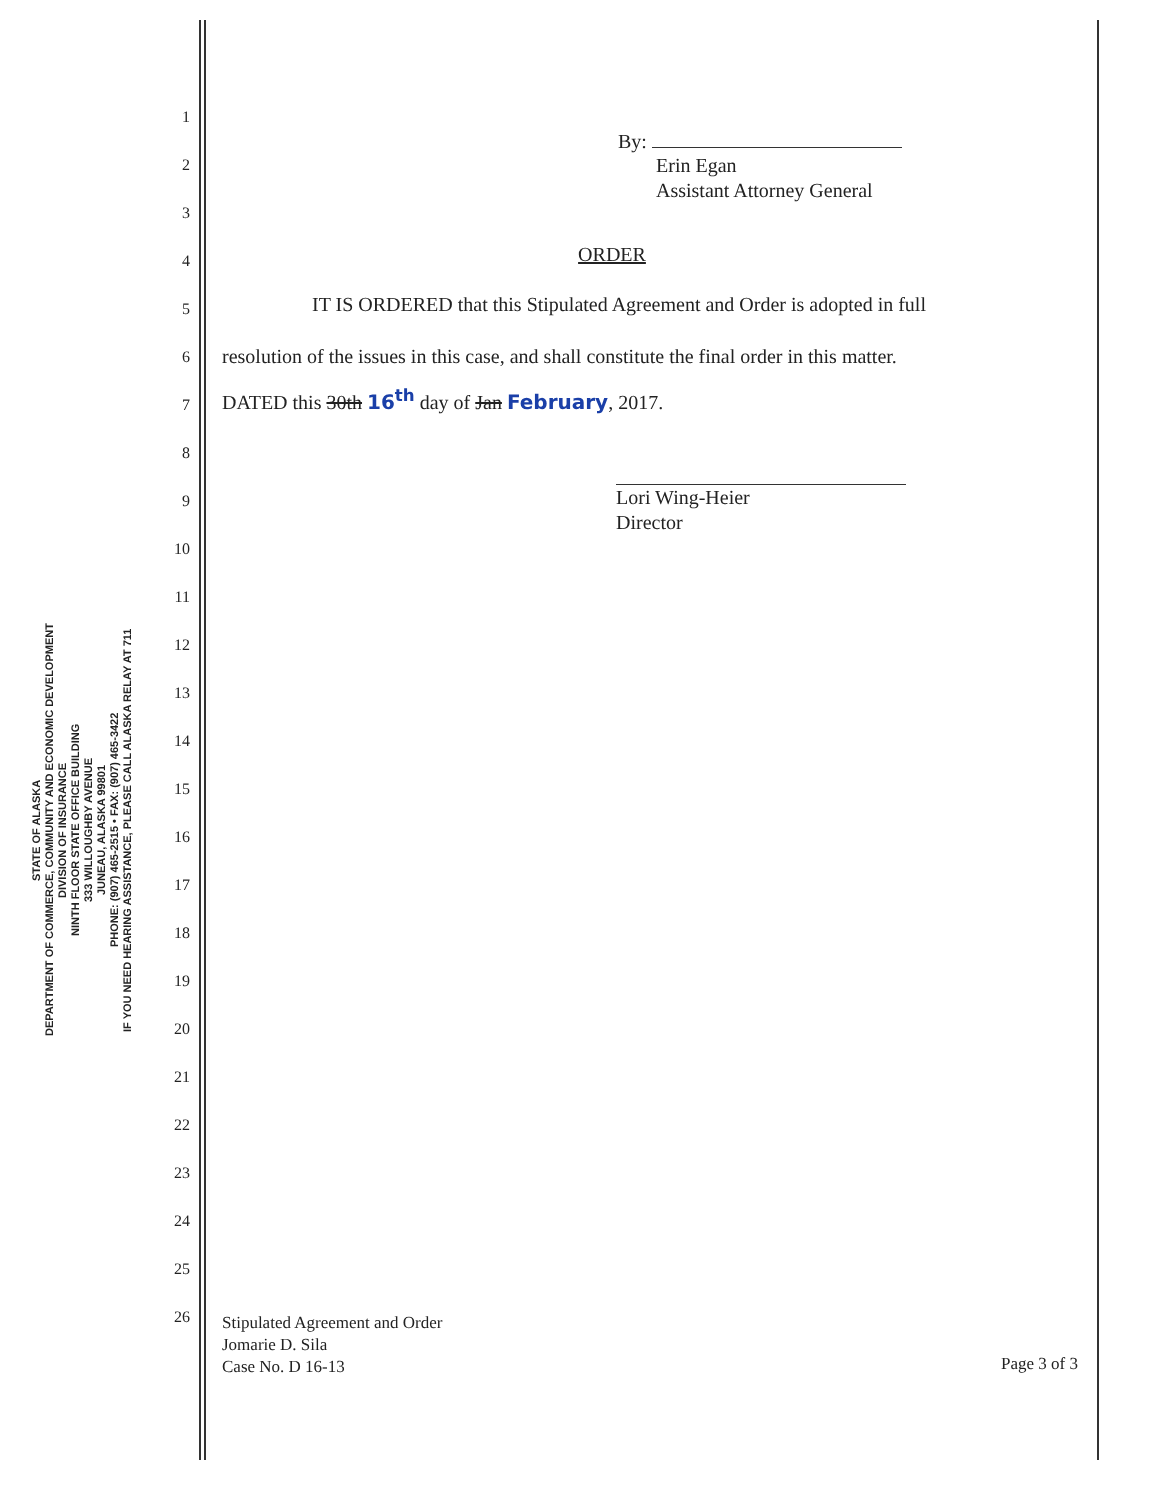STATE OF ALASKA
DEPARTMENT OF COMMERCE, COMMUNITY AND ECONOMIC DEVELOPMENT
DIVISION OF INSURANCE
NINTH FLOOR STATE OFFICE BUILDING
333 WILLOUGHBY AVENUE
JUNEAU, ALASKA 99801
PHONE: (907) 465-2515 • FAX: (907) 465-3422
IF YOU NEED HEARING ASSISTANCE, PLEASE CALL ALASKA RELAY AT 711
1
2
3
4
5
6
7
8
9
10
11
12
13
14
15
16
17
18
19
20
21
22
23
24
25
26
By:
Erin Egan
Assistant Attorney General
ORDER
IT IS ORDERED that this Stipulated Agreement and Order is adopted in full resolution of the issues in this case, and shall constitute the final order in this matter.
DATED this 30th 16<sup>th</sup> day of Jan February, 2017.
Lori Wing-Heier
Director
Stipulated Agreement and Order
Jomarie D. Sila
Case No. D 16-13
Page 3 of 3